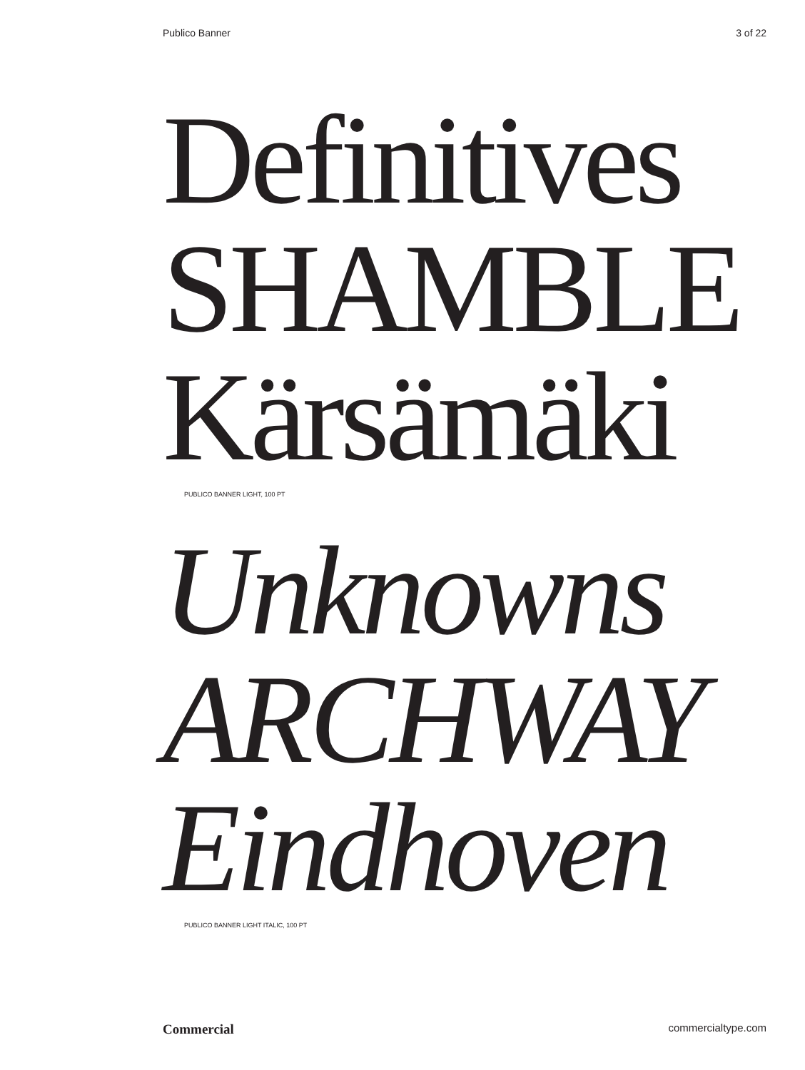Publico Banner 3 of 22
Definitives
SHAMBLE
Kärsämäki
PUBLICO BANNER LIGHT, 100 PT
Unknowns
ARCHWAY
Eindhoven
PUBLICO BANNER LIGHT ITALIC, 100 PT
Commercial commercialtype.com